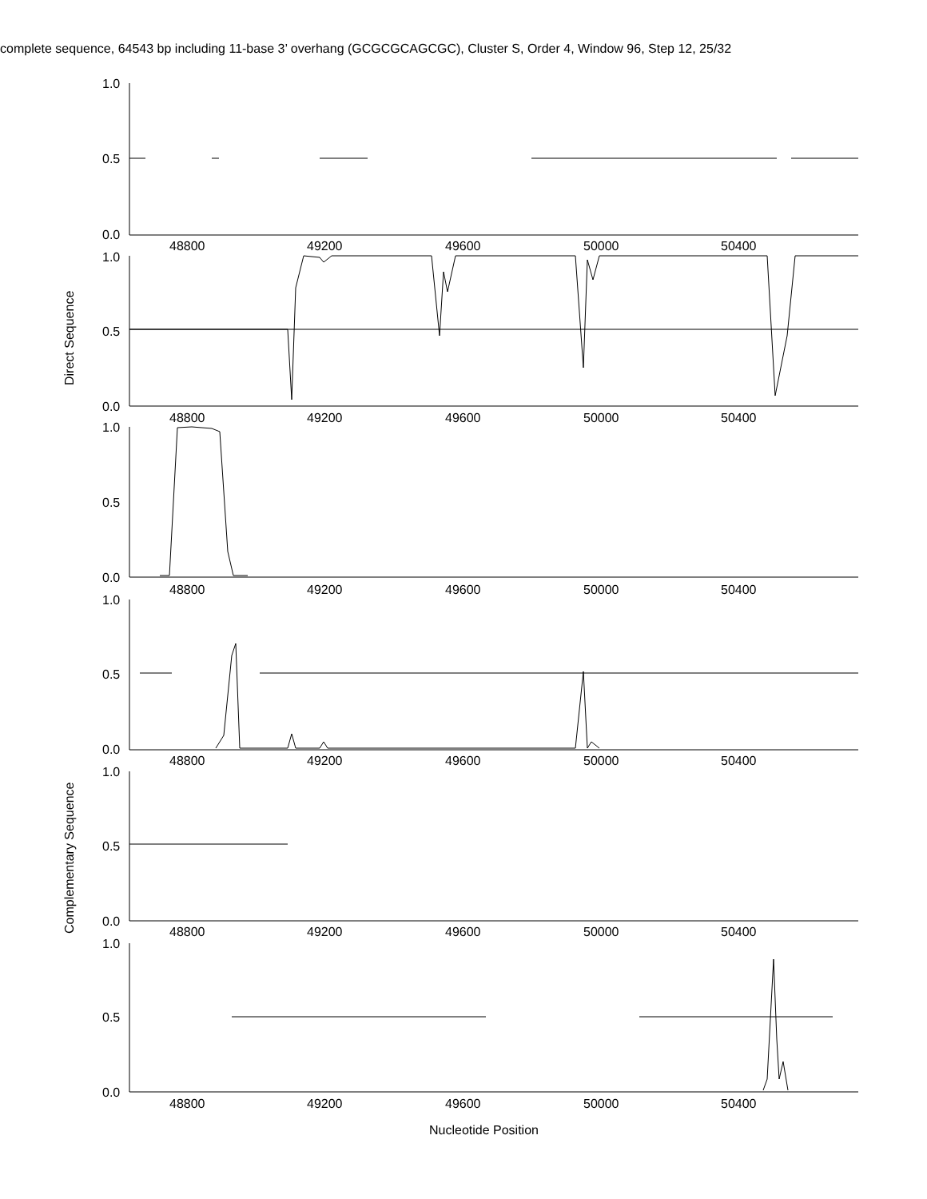complete sequence, 64543 bp including 11-base 3’ overhang (GCGCGCAGCGC), Cluster S, Order 4, Window 96, Step 12, 25/32
1.0
0.5
0.0
1.0
0.5
0.0
1.0
0.5
0.0
1.0
0.5
0.0
1.0
0.5
0.0
1.0
0.5
0.0
48800
49200
49600
50000
50400
48800
49200
49600
50000
50400
48800
49200
49600
50000
50400
48800
49200
49600
50000
50400
48800
49200
49600
50000
50400
48800
49200
49600
50000
50400
Nucleotide Position
Direct Sequence
Complementary Sequence